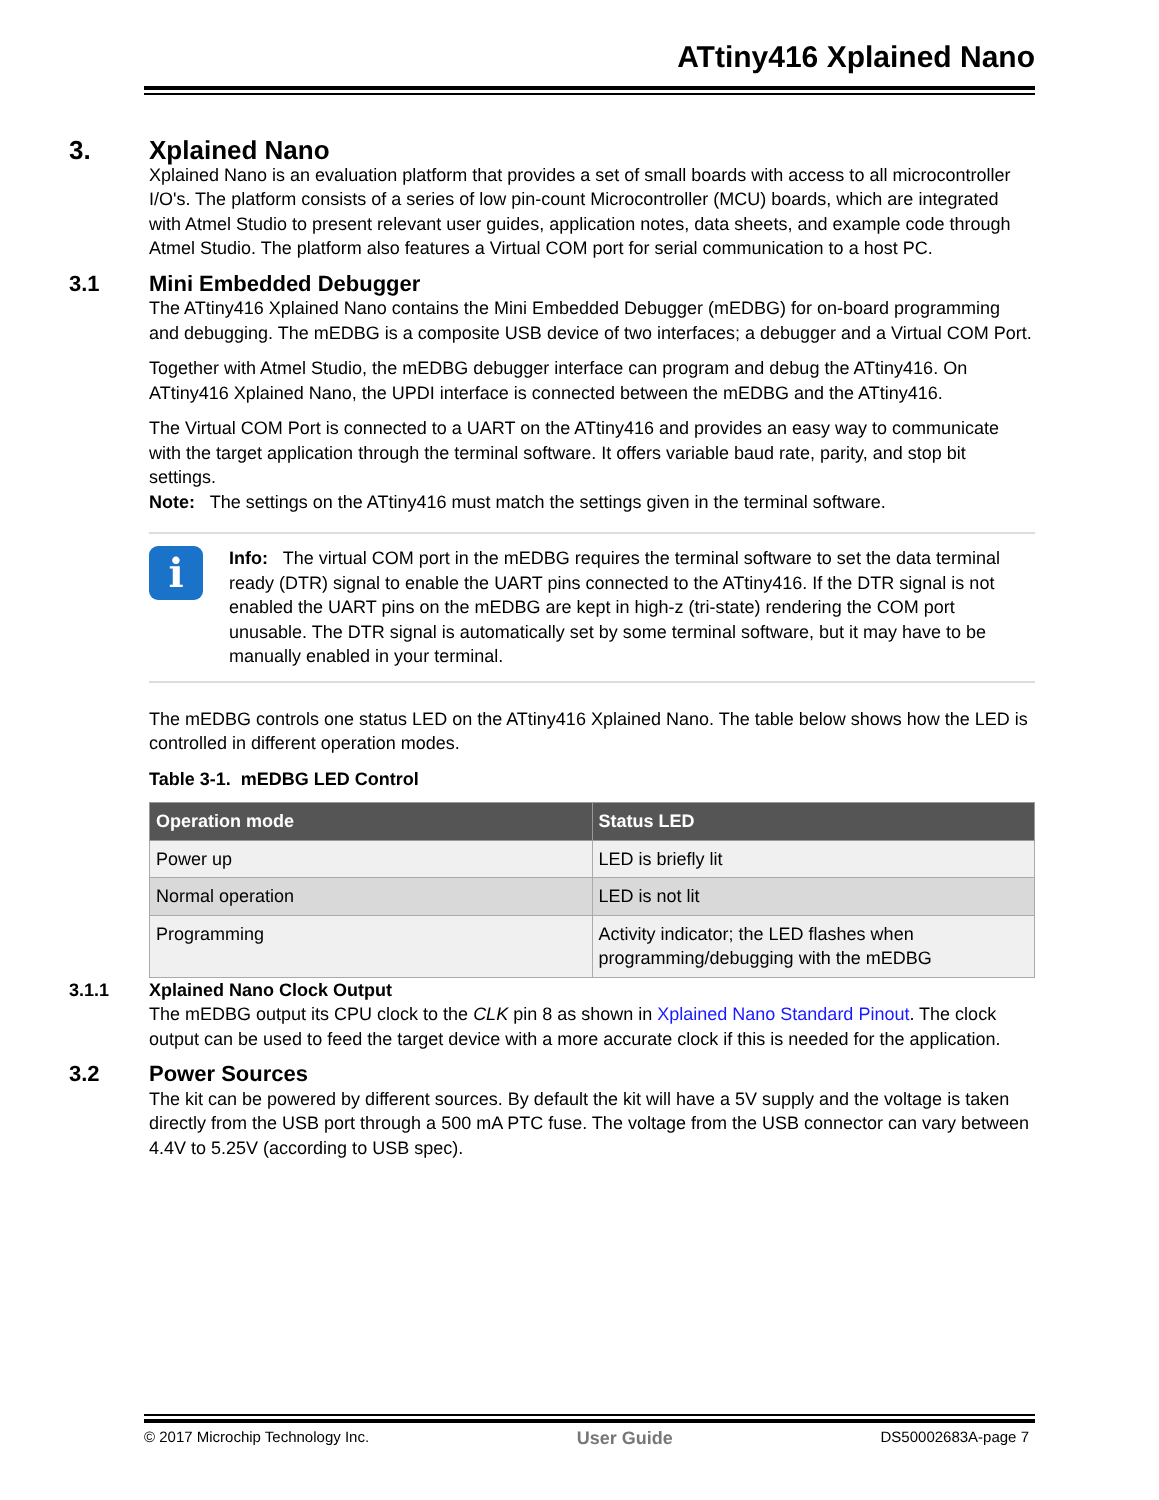ATtiny416 Xplained Nano
3. Xplained Nano
Xplained Nano is an evaluation platform that provides a set of small boards with access to all microcontroller I/O's. The platform consists of a series of low pin-count Microcontroller (MCU) boards, which are integrated with Atmel Studio to present relevant user guides, application notes, data sheets, and example code through Atmel Studio. The platform also features a Virtual COM port for serial communication to a host PC.
3.1 Mini Embedded Debugger
The ATtiny416 Xplained Nano contains the Mini Embedded Debugger (mEDBG) for on-board programming and debugging. The mEDBG is a composite USB device of two interfaces; a debugger and a Virtual COM Port.
Together with Atmel Studio, the mEDBG debugger interface can program and debug the ATtiny416. On ATtiny416 Xplained Nano, the UPDI interface is connected between the mEDBG and the ATtiny416.
The Virtual COM Port is connected to a UART on the ATtiny416 and provides an easy way to communicate with the target application through the terminal software. It offers variable baud rate, parity, and stop bit settings.
Note: The settings on the ATtiny416 must match the settings given in the terminal software.
i
Info: The virtual COM port in the mEDBG requires the terminal software to set the data terminal ready (DTR) signal to enable the UART pins connected to the ATtiny416. If the DTR signal is not enabled the UART pins on the mEDBG are kept in high-z (tri-state) rendering the COM port unusable. The DTR signal is automatically set by some terminal software, but it may have to be manually enabled in your terminal.
The mEDBG controls one status LED on the ATtiny416 Xplained Nano. The table below shows how the LED is controlled in different operation modes.
Table 3-1. mEDBG LED Control
| Operation mode | Status LED |
| --- | --- |
| Power up | LED is briefly lit |
| Normal operation | LED is not lit |
| Programming | Activity indicator; the LED flashes when programming/debugging with the mEDBG |
3.1.1 Xplained Nano Clock Output
The mEDBG output its CPU clock to the CLK pin 8 as shown in Xplained Nano Standard Pinout. The clock output can be used to feed the target device with a more accurate clock if this is needed for the application.
3.2 Power Sources
The kit can be powered by different sources. By default the kit will have a 5V supply and the voltage is taken directly from the USB port through a 500 mA PTC fuse. The voltage from the USB connector can vary between 4.4V to 5.25V (according to USB spec).
© 2017 Microchip Technology Inc. User Guide DS50002683A-page 7